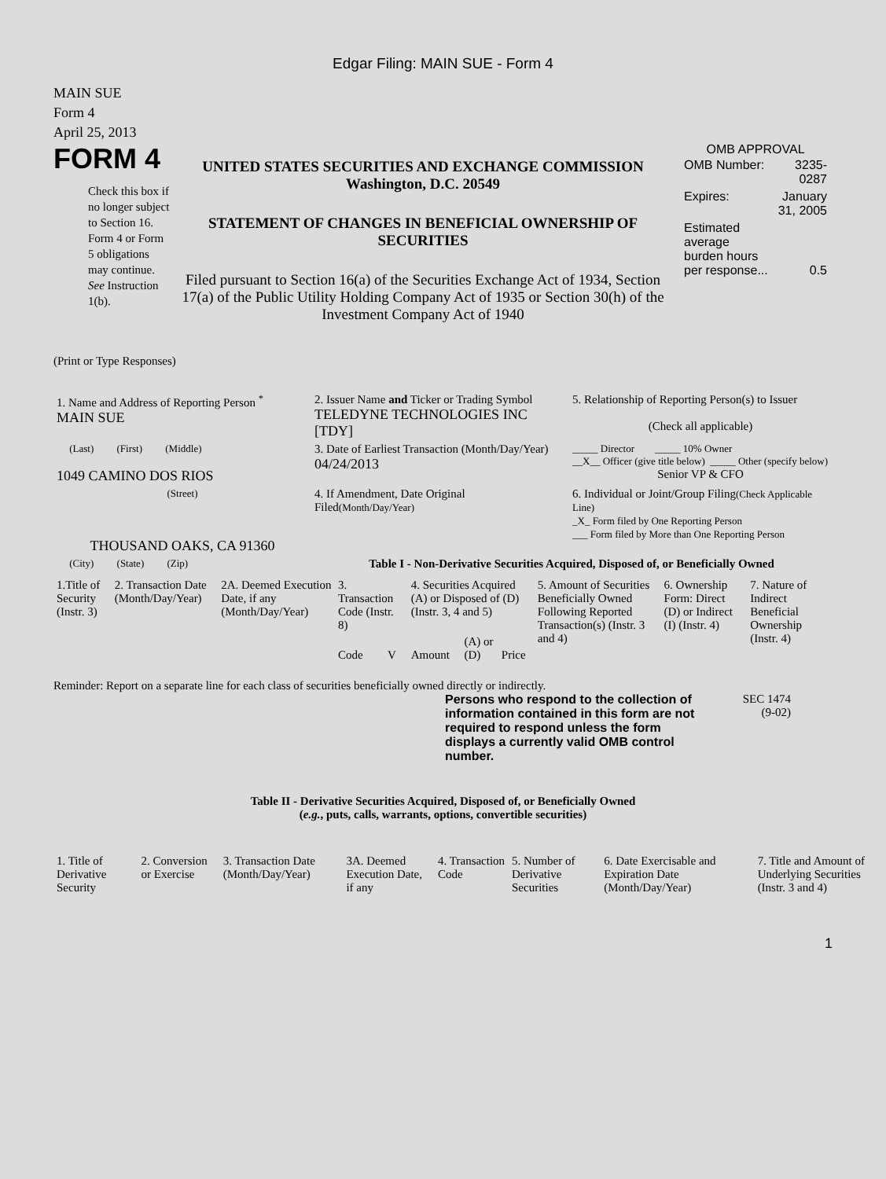Edgar Filing: MAIN SUE - Form 4
MAIN SUE
Form 4
April 25, 2013
FORM 4
Check this box if no longer subject to Section 16. Form 4 or Form 5 obligations may continue. See Instruction 1(b).
UNITED STATES SECURITIES AND EXCHANGE COMMISSION
Washington, D.C. 20549
STATEMENT OF CHANGES IN BENEFICIAL OWNERSHIP OF SECURITIES
Filed pursuant to Section 16(a) of the Securities Exchange Act of 1934, Section 17(a) of the Public Utility Holding Company Act of 1935 or Section 30(h) of the Investment Company Act of 1940
OMB APPROVAL
| OMB Number: | 3235-0287 |
| Expires: | January 31, 2005 |
| Estimated average burden hours per response... | 0.5 |
(Print or Type Responses)
| 1. Name and Address of Reporting Person <sup>*</sup> MAIN SUE | 2. Issuer Name and Ticker or Trading Symbol TELEDYNE TECHNOLOGIES INC [TDY] | 5. Relationship of Reporting Person(s) to Issuer (Check all applicable) |
| (Last) (First) (Middle) 1049 CAMINO DOS RIOS | 3. Date of Earliest Transaction (Month/Day/Year) 04/24/2013 | _____ Director _____ 10% Owner __X__ Officer (give title below) _____ Other (specify below) Senior VP & CFO |
| (Street) THOUSAND OAKS, CA 91360 | 4. If Amendment, Date Original Filed (Month/Day/Year) | 6. Individual or Joint/Group Filing (Check Applicable Line) _X_ Form filed by One Reporting Person ___ Form filed by More than One Reporting Person |
| (City) (State) (Zip) | Table I - Non-Derivative Securities Acquired, Disposed of, or Beneficially Owned | |
| 1.Title of Security (Instr. 3) | 2. Transaction Date (Month/Day/Year) | 2A. Deemed Execution Date, if any (Month/Day/Year) | 3. Transaction Code (Instr. 8) | | 4. Securities Acquired (A) or Disposed of (D) (Instr. 3, 4 and 5) | | | 5. Amount of Securities Beneficially Owned Following Reported Transaction(s) (Instr. 3 and 4) | 6. Ownership Form: Direct (D) or Indirect (I) (Instr. 4) | 7. Nature of Indirect Beneficial Ownership (Instr. 4) |
| --- | --- | --- | --- | --- | --- | --- | --- | --- | --- | --- |
| | | | Code | V | Amount | (A) or (D) | Price | | | |
Reminder: Report on a separate line for each class of securities beneficially owned directly or indirectly.
Persons who respond to the collection of information contained in this form are not required to respond unless the form displays a currently valid OMB control number.
SEC 1474
(9-02)
Table II - Derivative Securities Acquired, Disposed of, or Beneficially Owned
(e.g., puts, calls, warrants, options, convertible securities)
| 1. Title of Derivative Security | 2. Conversion or Exercise | 3. Transaction Date (Month/Day/Year) | 3A. Deemed Execution Date, if any | 4. Transaction Code | 5. Number of Derivative Securities | 6. Date Exercisable and Expiration Date (Month/Day/Year) | 7. Title and Amount of Underlying Securities (Instr. 3 and 4) |
| --- | --- | --- | --- | --- | --- | --- | --- |
1